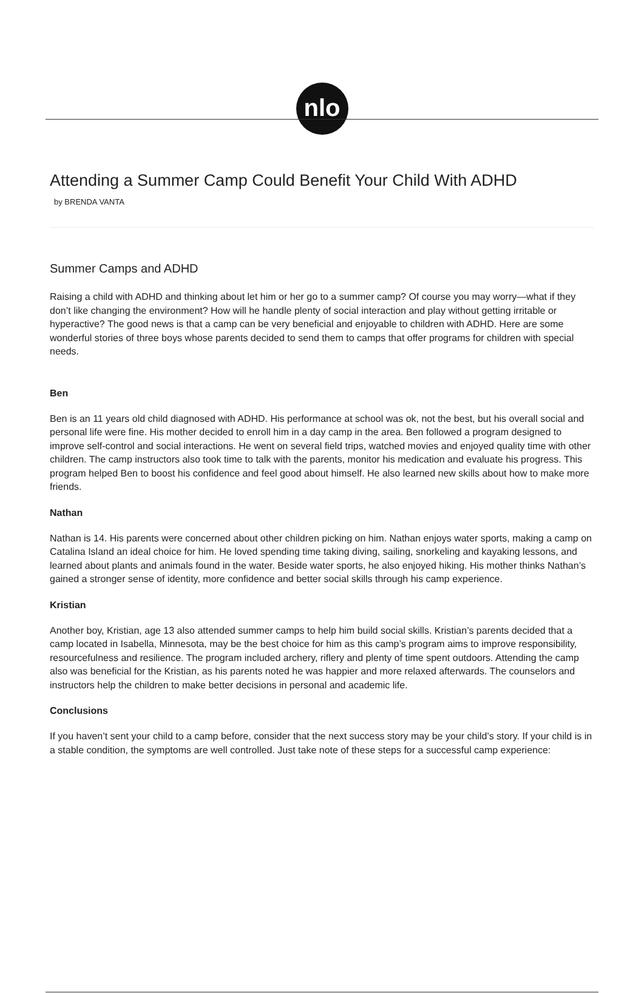nlo
Attending a Summer Camp Could Benefit Your Child With ADHD
by BRENDA VANTA
Summer Camps and ADHD
Raising a child with ADHD and thinking about let him or her go to a summer camp? Of course you may worry—what if they don’t like changing the environment? How will he handle plenty of social interaction and play without getting irritable or hyperactive? The good news is that a camp can be very beneficial and enjoyable to children with ADHD. Here are some wonderful stories of three boys whose parents decided to send them to camps that offer programs for children with special needs.
Ben
Ben is an 11 years old child diagnosed with ADHD. His performance at school was ok, not the best, but his overall social and personal life were fine. His mother decided to enroll him in a day camp in the area. Ben followed a program designed to improve self-control and social interactions. He went on several field trips, watched movies and enjoyed quality time with other children. The camp instructors also took time to talk with the parents, monitor his medication and evaluate his progress. This program helped Ben to boost his confidence and feel good about himself. He also learned new skills about how to make more friends.
Nathan
Nathan is 14. His parents were concerned about other children picking on him. Nathan enjoys water sports, making a camp on Catalina Island an ideal choice for him. He loved spending time taking diving, sailing, snorkeling and kayaking lessons, and learned about plants and animals found in the water. Beside water sports, he also enjoyed hiking. His mother thinks Nathan’s gained a stronger sense of identity, more confidence and better social skills through his camp experience.
Kristian
Another boy, Kristian, age 13 also attended summer camps to help him build social skills. Kristian’s parents decided that a camp located in Isabella, Minnesota, may be the best choice for him as this camp’s program aims to improve responsibility, resourcefulness and resilience. The program included archery, riflery and plenty of time spent outdoors. Attending the camp also was beneficial for the Kristian, as his parents noted he was happier and more relaxed afterwards. The counselors and instructors help the children to make better decisions in personal and academic life.
Conclusions
If you haven’t sent your child to a camp before, consider that the next success story may be your child’s story. If your child is in a stable condition, the symptoms are well controlled. Just take note of these steps for a successful camp experience: